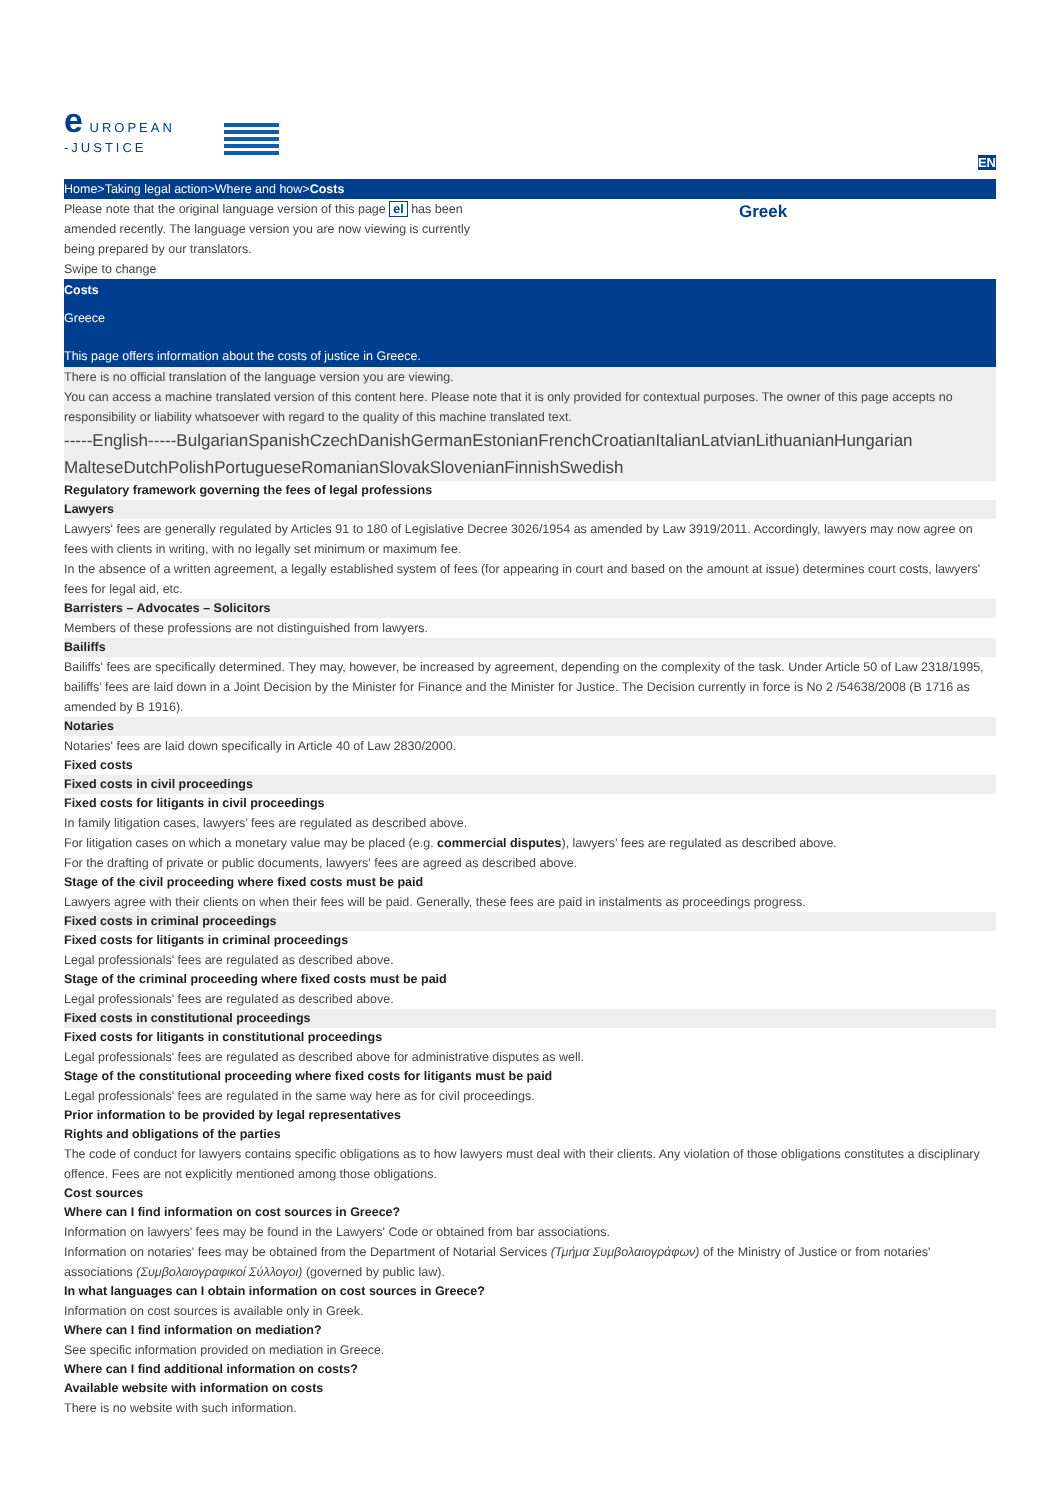e UROPEAN
-JUSTICE
EN
Home>Taking legal action>Where and how>Costs
Please note that the original language version of this page el has been amended recently. The language version you are now viewing is currently being prepared by our translators.
Swipe to change
Greek
Costs
Greece
This page offers information about the costs of justice in Greece.
There is no official translation of the language version you are viewing.
You can access a machine translated version of this content here. Please note that it is only provided for contextual purposes. The owner of this page accepts no responsibility or liability whatsoever with regard to the quality of this machine translated text.
-----English-----BulgarianSpanishCzechDanishGermanEstonianFrenchCroatianItalianLatvianLithuanianHungarian MalteseDutchPolishPortugueseRomanianSlovakSlovenianFinnishSwedish
Regulatory framework governing the fees of legal professions
Lawyers
Lawyers' fees are generally regulated by Articles 91 to 180 of Legislative Decree 3026/1954 as amended by Law 3919/2011. Accordingly, lawyers may now agree on fees with clients in writing, with no legally set minimum or maximum fee.
In the absence of a written agreement, a legally established system of fees (for appearing in court and based on the amount at issue) determines court costs, lawyers' fees for legal aid, etc.
Barristers – Advocates – Solicitors
Members of these professions are not distinguished from lawyers.
Bailiffs
Bailiffs' fees are specifically determined. They may, however, be increased by agreement, depending on the complexity of the task. Under Article 50 of Law 2318/1995, bailiffs’ fees are laid down in a Joint Decision by the Minister for Finance and the Minister for Justice. The Decision currently in force is No 2 /54638/2008 (B 1716 as amended by B 1916).
Notaries
Notaries' fees are laid down specifically in Article 40 of Law 2830/2000.
Fixed costs
Fixed costs in civil proceedings
Fixed costs for litigants in civil proceedings
In family litigation cases, lawyers’ fees are regulated as described above.
For litigation cases on which a monetary value may be placed (e.g. commercial disputes), lawyers’ fees are regulated as described above.
For the drafting of private or public documents, lawyers' fees are agreed as described above.
Stage of the civil proceeding where fixed costs must be paid
Lawyers agree with their clients on when their fees will be paid. Generally, these fees are paid in instalments as proceedings progress.
Fixed costs in criminal proceedings
Fixed costs for litigants in criminal proceedings
Legal professionals' fees are regulated as described above.
Stage of the criminal proceeding where fixed costs must be paid
Legal professionals' fees are regulated as described above.
Fixed costs in constitutional proceedings
Fixed costs for litigants in constitutional proceedings
Legal professionals' fees are regulated as described above for administrative disputes as well.
Stage of the constitutional proceeding where fixed costs for litigants must be paid
Legal professionals' fees are regulated in the same way here as for civil proceedings.
Prior information to be provided by legal representatives
Rights and obligations of the parties
The code of conduct for lawyers contains specific obligations as to how lawyers must deal with their clients. Any violation of those obligations constitutes a disciplinary offence. Fees are not explicitly mentioned among those obligations.
Cost sources
Where can I find information on cost sources in Greece?
Information on lawyers' fees may be found in the Lawyers' Code or obtained from bar associations.
Information on notaries' fees may be obtained from the Department of Notarial Services (Τμήμα Συμβολαιογράφων) of the Ministry of Justice or from notaries' associations (Συμβολαιογραφικοί Σύλλογοι) (governed by public law).
In what languages can I obtain information on cost sources in Greece?
Information on cost sources is available only in Greek.
Where can I find information on mediation?
See specific information provided on mediation in Greece.
Where can I find additional information on costs?
Available website with information on costs
There is no website with such information.